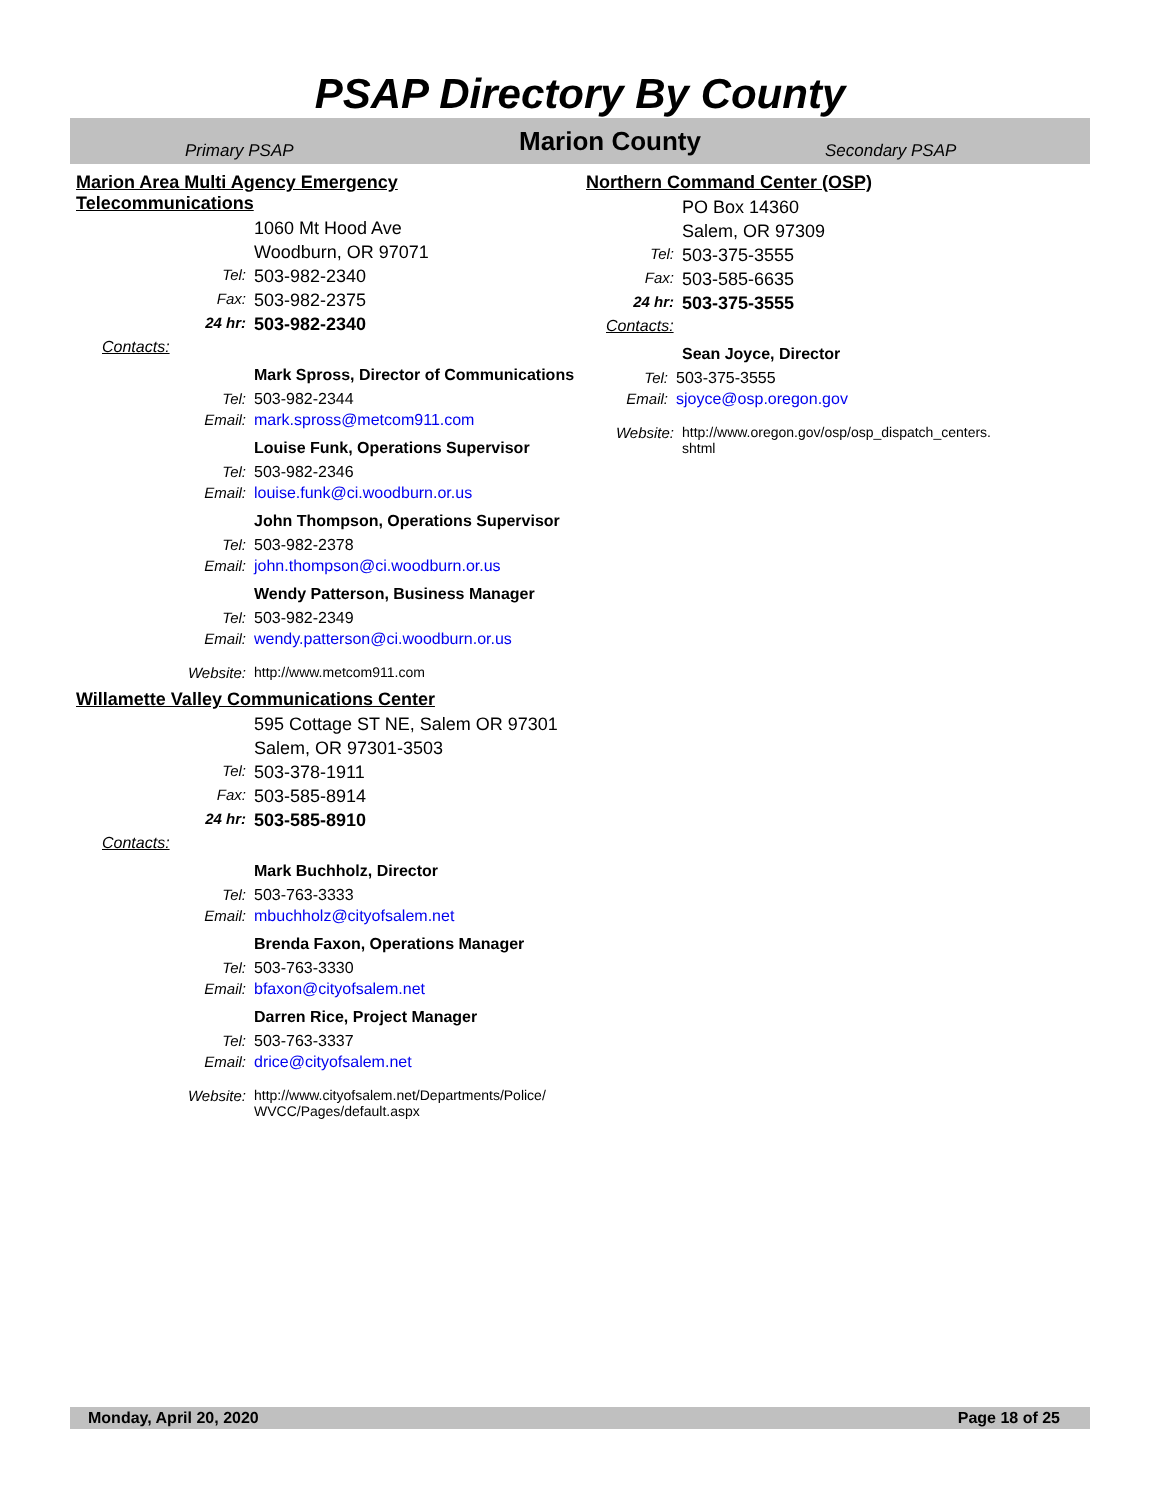PSAP Directory By County
Primary PSAP
Marion County
Secondary PSAP
Marion Area Multi Agency Emergency Telecommunications
1060 Mt Hood Ave
Woodburn, OR 97071
Tel:
503-982-2340
Fax:
503-982-2375
24 hr:
503-982-2340
Contacts:
Mark Spross, Director of Communications
Tel: 503-982-2344
Email: mark.spross@metcom911.com
Louise Funk, Operations Supervisor
Tel: 503-982-2346
Email: louise.funk@ci.woodburn.or.us
John Thompson, Operations Supervisor
Tel: 503-982-2378
Email: john.thompson@ci.woodburn.or.us
Wendy Patterson, Business Manager
Tel: 503-982-2349
Email: wendy.patterson@ci.woodburn.or.us
Website: http://www.metcom911.com
Willamette Valley Communications Center
595 Cottage ST NE, Salem OR 97301
Salem, OR 97301-3503
Tel:
503-378-1911
Fax:
503-585-8914
24 hr:
503-585-8910
Contacts:
Mark Buchholz, Director
Tel: 503-763-3333
Email: mbuchholz@cityofsalem.net
Brenda Faxon, Operations Manager
Tel: 503-763-3330
Email: bfaxon@cityofsalem.net
Darren Rice, Project Manager
Tel: 503-763-3337
Email: drice@cityofsalem.net
Website: http://www.cityofsalem.net/Departments/Police/
WVCC/Pages/default.aspx
Northern Command Center (OSP)
PO Box 14360
Salem, OR 97309
Tel:
503-375-3555
Fax:
503-585-6635
24 hr:
503-375-3555
Contacts:
Sean Joyce, Director
Tel: 503-375-3555
Email: sjoyce@osp.oregon.gov
Website: http://www.oregon.gov/osp/osp_dispatch_centers.
shtml
Monday, April 20, 2020 Page 18 of 25